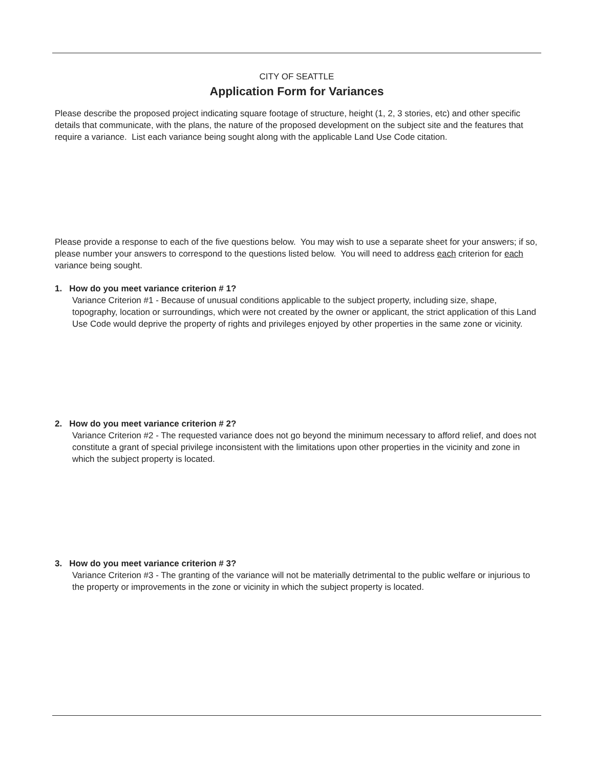CITY OF SEATTLE
Application Form for Variances
Please describe the proposed project indicating square footage of structure, height (1, 2, 3 stories, etc) and other specific details that communicate, with the plans, the nature of the proposed development on the subject site and the features that require a variance. List each variance being sought along with the applicable Land Use Code citation.
Please provide a response to each of the five questions below. You may wish to use a separate sheet for your answers; if so, please number your answers to correspond to the questions listed below. You will need to address each criterion for each variance being sought.
1. How do you meet variance criterion # 1?
Variance Criterion #1 - Because of unusual conditions applicable to the subject property, including size, shape, topography, location or surroundings, which were not created by the owner or applicant, the strict application of this Land Use Code would deprive the property of rights and privileges enjoyed by other properties in the same zone or vicinity.
2. How do you meet variance criterion # 2?
Variance Criterion #2 - The requested variance does not go beyond the minimum necessary to afford relief, and does not constitute a grant of special privilege inconsistent with the limitations upon other properties in the vicinity and zone in which the subject property is located.
3. How do you meet variance criterion # 3?
Variance Criterion #3 - The granting of the variance will not be materially detrimental to the public welfare or injurious to the property or improvements in the zone or vicinity in which the subject property is located.